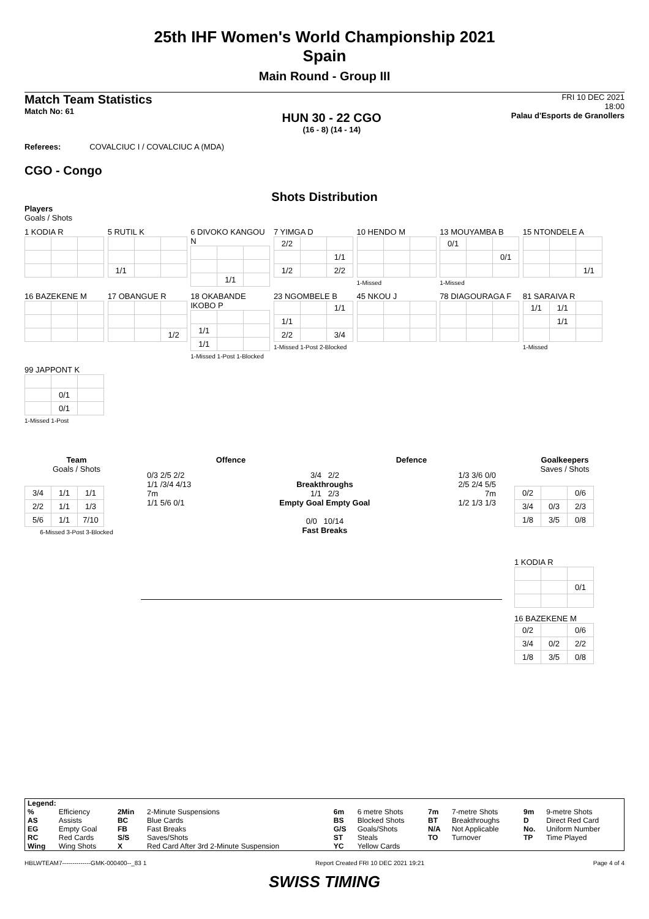25th IHF Women's World Championship 2021
Spain
Main Round - Group III
Match Team Statistics
Match No: 61
HUN 30 - 22 CGO
(16 - 8) (14 - 14)
FRI 10 DEC 2021
18:00
Palau d'Esports de Granollers
Referees: COVALCIUC I / COVALCIUC A (MDA)
CGO - Congo
Shots Distribution
Players
Goals / Shots
1 KODIA R
5 RUTIL K
| 1/1 | | |
6 DIVOKO KANGOU N
| | 1/1 | |
7 YIMGA D
| 2/2 | | |
| | | 1/1 |
| 1/2 | | 2/2 |
10 HENDO M1-Missed
13 MOUYAMBA B
| 0/1 | | |
| | | 0/1 |
1-Missed
15 NTONDELE A
| | | 1/1 |
16 BAZEKENE M
17 OBANGUE R
| | | 1/2 |
18 OKABANDE IKOBO P
| 1/1 | | |
| 1/1 | | |
1-Missed 1-Post 1-Blocked
23 NGOMBELE B
| | | 1/1 |
| 1/1 | | |
| 2/2 | | 3/4 |
1-Missed 1-Post 2-Blocked
45 NKOU J 78 DIAGOURAGA F
81 SARAIVA R
| 1/1 | 1/1 | |
| | 1/1 | |
1-Missed
99 JAPPONT K
| | 0/1 | |
| | 0/1 | |
1-Missed 1-Post
Team
Goals / Shots
| 3/4 | 1/1 | 1/1 |
| 2/2 | 1/1 | 1/3 |
| 5/6 | 1/1 | 7/10 |
6-Missed 3-Post 3-Blocked
Offence Defence
0/3 2/5 2/2
1/1 /3/4 4/13
7m
1/1 5/6 0/1
3/4 2/2
Breakthroughs
1/1 2/3
Empty Goal Empty Goal
0/0 10/14
Fast Breaks
1/3 3/6 0/0
2/5 2/4 5/5
7m
1/2 1/3 1/3
Goalkeepers
Saves / Shots
| 0/2 | | 0/6 |
| 3/4 | 0/3 | 2/3 |
| 1/8 | 3/5 | 0/8 |
1 KODIA R
| | | 0/1 |
16 BAZEKENE M
| 0/2 | | 0/6 |
| 3/4 | 0/2 | 2/2 |
| 1/8 | 3/5 | 0/8 |
| Legend: | | | | | | | | | |
| % | Efficiency | 2Min | 2-Minute Suspensions | 6m | 6 metre Shots | 7m | 7-metre Shots | 9m | 9-metre Shots |
| AS | Assists | BC | Blue Cards | BS | Blocked Shots | BT | Breakthroughs | D | Direct Red Card |
| EG | Empty Goal | FB | Fast Breaks | G/S | Goals/Shots | N/A | Not Applicable | No. | Uniform Number |
| RC | Red Cards | S/S | Saves/Shots | ST | Steals | TO | Turnover | TP | Time Played |
| Wing | Wing Shots | X | Red Card After 3rd 2-Minute Suspension | YC | Yellow Cards | | | | |
HBLWTEAM7--------------GMK-000400--_83 1 Report Created FRI 10 DEC 2021 19:21 Page 4 of 4
SWISS TIMING